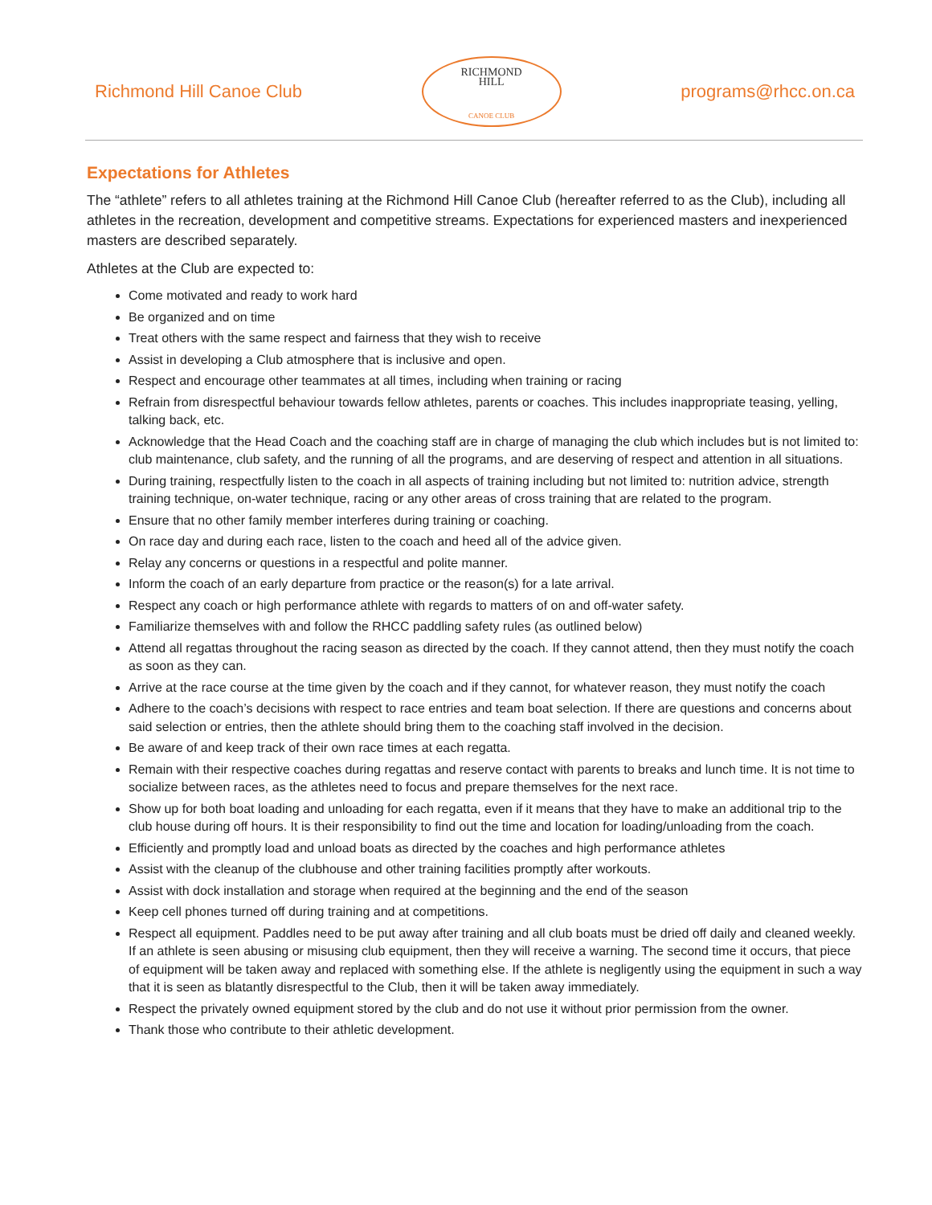Richmond Hill Canoe Club
RICHMOND
HILL
CANOE CLUB
programs@rhcc.on.ca
Expectations for Athletes
The “athlete” refers to all athletes training at the Richmond Hill Canoe Club (hereafter referred to as the Club), including all athletes in the recreation, development and competitive streams. Expectations for experienced masters and inexperienced masters are described separately.
Athletes at the Club are expected to:
Come motivated and ready to work hard
Be organized and on time
Treat others with the same respect and fairness that they wish to receive
Assist in developing a Club atmosphere that is inclusive and open.
Respect and encourage other teammates at all times, including when training or racing
Refrain from disrespectful behaviour towards fellow athletes, parents or coaches. This includes inappropriate teasing, yelling, talking back, etc.
Acknowledge that the Head Coach and the coaching staff are in charge of managing the club which includes but is not limited to: club maintenance, club safety, and the running of all the programs, and are deserving of respect and attention in all situations.
During training, respectfully listen to the coach in all aspects of training including but not limited to: nutrition advice, strength training technique, on-water technique, racing or any other areas of cross training that are related to the program.
Ensure that no other family member interferes during training or coaching.
On race day and during each race, listen to the coach and heed all of the advice given.
Relay any concerns or questions in a respectful and polite manner.
Inform the coach of an early departure from practice or the reason(s) for a late arrival.
Respect any coach or high performance athlete with regards to matters of on and off-water safety.
Familiarize themselves with and follow the RHCC paddling safety rules (as outlined below)
Attend all regattas throughout the racing season as directed by the coach. If they cannot attend, then they must notify the coach as soon as they can.
Arrive at the race course at the time given by the coach and if they cannot, for whatever reason, they must notify the coach
Adhere to the coach’s decisions with respect to race entries and team boat selection. If there are questions and concerns about said selection or entries, then the athlete should bring them to the coaching staff involved in the decision.
Be aware of and keep track of their own race times at each regatta.
Remain with their respective coaches during regattas and reserve contact with parents to breaks and lunch time. It is not time to socialize between races, as the athletes need to focus and prepare themselves for the next race.
Show up for both boat loading and unloading for each regatta, even if it means that they have to make an additional trip to the club house during off hours. It is their responsibility to find out the time and location for loading/unloading from the coach.
Efficiently and promptly load and unload boats as directed by the coaches and high performance athletes
Assist with the cleanup of the clubhouse and other training facilities promptly after workouts.
Assist with dock installation and storage when required at the beginning and the end of the season
Keep cell phones turned off during training and at competitions.
Respect all equipment. Paddles need to be put away after training and all club boats must be dried off daily and cleaned weekly. If an athlete is seen abusing or misusing club equipment, then they will receive a warning. The second time it occurs, that piece of equipment will be taken away and replaced with something else. If the athlete is negligently using the equipment in such a way that it is seen as blatantly disrespectful to the Club, then it will be taken away immediately.
Respect the privately owned equipment stored by the club and do not use it without prior permission from the owner.
Thank those who contribute to their athletic development.